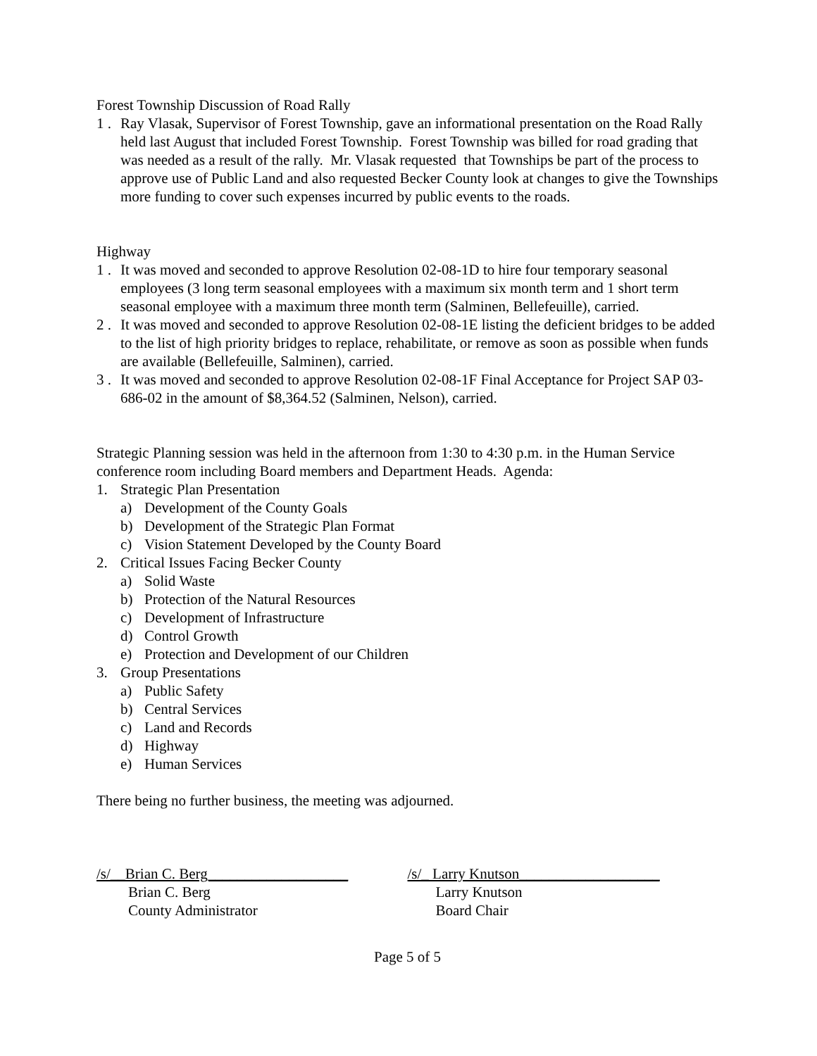Forest Township Discussion of Road Rally
1 . Ray Vlasak, Supervisor of Forest Township, gave an informational presentation on the Road Rally held last August that included Forest Township. Forest Township was billed for road grading that was needed as a result of the rally. Mr. Vlasak requested that Townships be part of the process to approve use of Public Land and also requested Becker County look at changes to give the Townships more funding to cover such expenses incurred by public events to the roads.
Highway
1 . It was moved and seconded to approve Resolution 02-08-1D to hire four temporary seasonal employees (3 long term seasonal employees with a maximum six month term and 1 short term seasonal employee with a maximum three month term (Salminen, Bellefeuille), carried.
2 . It was moved and seconded to approve Resolution 02-08-1E listing the deficient bridges to be added to the list of high priority bridges to replace, rehabilitate, or remove as soon as possible when funds are available (Bellefeuille, Salminen), carried.
3 . It was moved and seconded to approve Resolution 02-08-1F Final Acceptance for Project SAP 03-686-02 in the amount of $8,364.52 (Salminen, Nelson), carried.
Strategic Planning session was held in the afternoon from 1:30 to 4:30 p.m. in the Human Service conference room including Board members and Department Heads. Agenda:
1. Strategic Plan Presentation
a) Development of the County Goals
b) Development of the Strategic Plan Format
c) Vision Statement Developed by the County Board
2. Critical Issues Facing Becker County
a) Solid Waste
b) Protection of the Natural Resources
c) Development of Infrastructure
d) Control Growth
e) Protection and Development of our Children
3. Group Presentations
a) Public Safety
b) Central Services
c) Land and Records
d) Highway
e) Human Services
There being no further business, the meeting was adjourned.
/s/__Brian C. Berg___________________
Brian C. Berg
County Administrator
/s/_ Larry Knutson___________________
Larry Knutson
Board Chair
Page 5 of 5